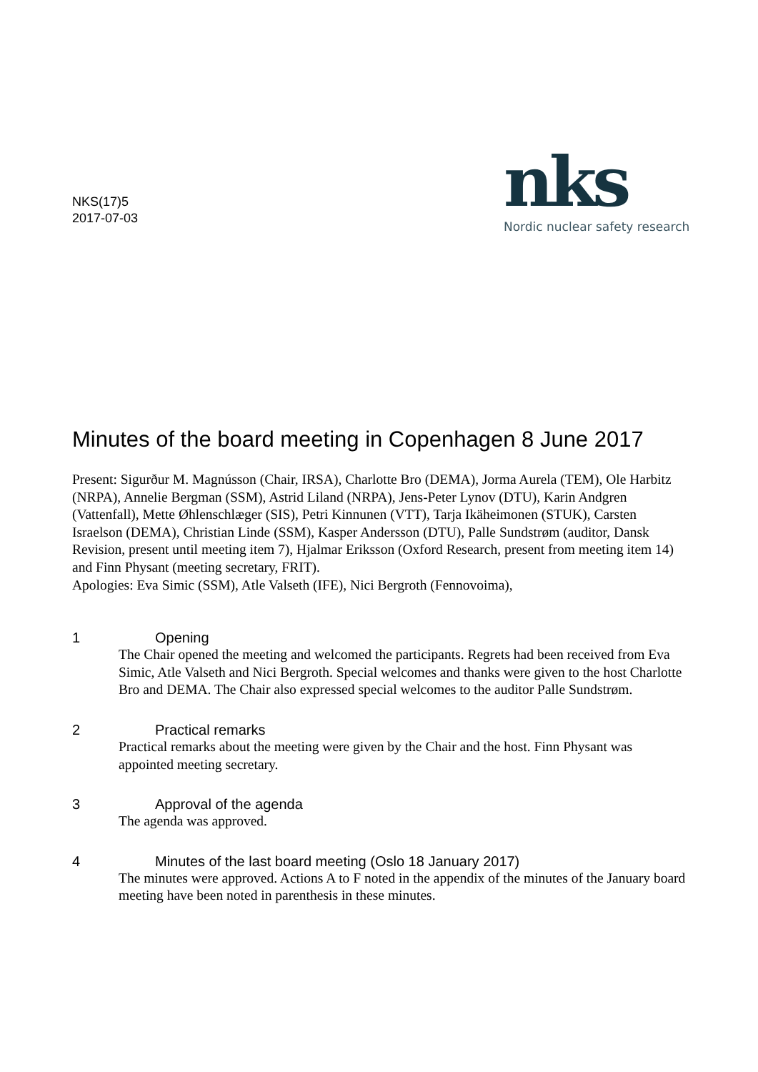NKS(17)5
2017-07-03
nks
Nordic nuclear safety research
Minutes of the board meeting in Copenhagen 8 June 2017
Present: Sigurður M. Magnússon (Chair, IRSA), Charlotte Bro (DEMA), Jorma Aurela (TEM), Ole Harbitz (NRPA), Annelie Bergman (SSM), Astrid Liland (NRPA), Jens-Peter Lynov (DTU), Karin Andgren (Vattenfall), Mette Øhlenschlæger (SIS), Petri Kinnunen (VTT), Tarja Ikäheimonen (STUK), Carsten Israelson (DEMA), Christian Linde (SSM), Kasper Andersson (DTU), Palle Sundstrøm (auditor, Dansk Revision, present until meeting item 7), Hjalmar Eriksson (Oxford Research, present from meeting item 14) and Finn Physant (meeting secretary, FRIT).
Apologies: Eva Simic (SSM), Atle Valseth (IFE), Nici Bergroth (Fennovoima),
1 Opening
The Chair opened the meeting and welcomed the participants. Regrets had been received from Eva Simic, Atle Valseth and Nici Bergroth. Special welcomes and thanks were given to the host Charlotte Bro and DEMA. The Chair also expressed special welcomes to the auditor Palle Sundstrøm.
2 Practical remarks
Practical remarks about the meeting were given by the Chair and the host. Finn Physant was appointed meeting secretary.
3 Approval of the agenda
The agenda was approved.
4 Minutes of the last board meeting (Oslo 18 January 2017)
The minutes were approved. Actions A to F noted in the appendix of the minutes of the January board meeting have been noted in parenthesis in these minutes.